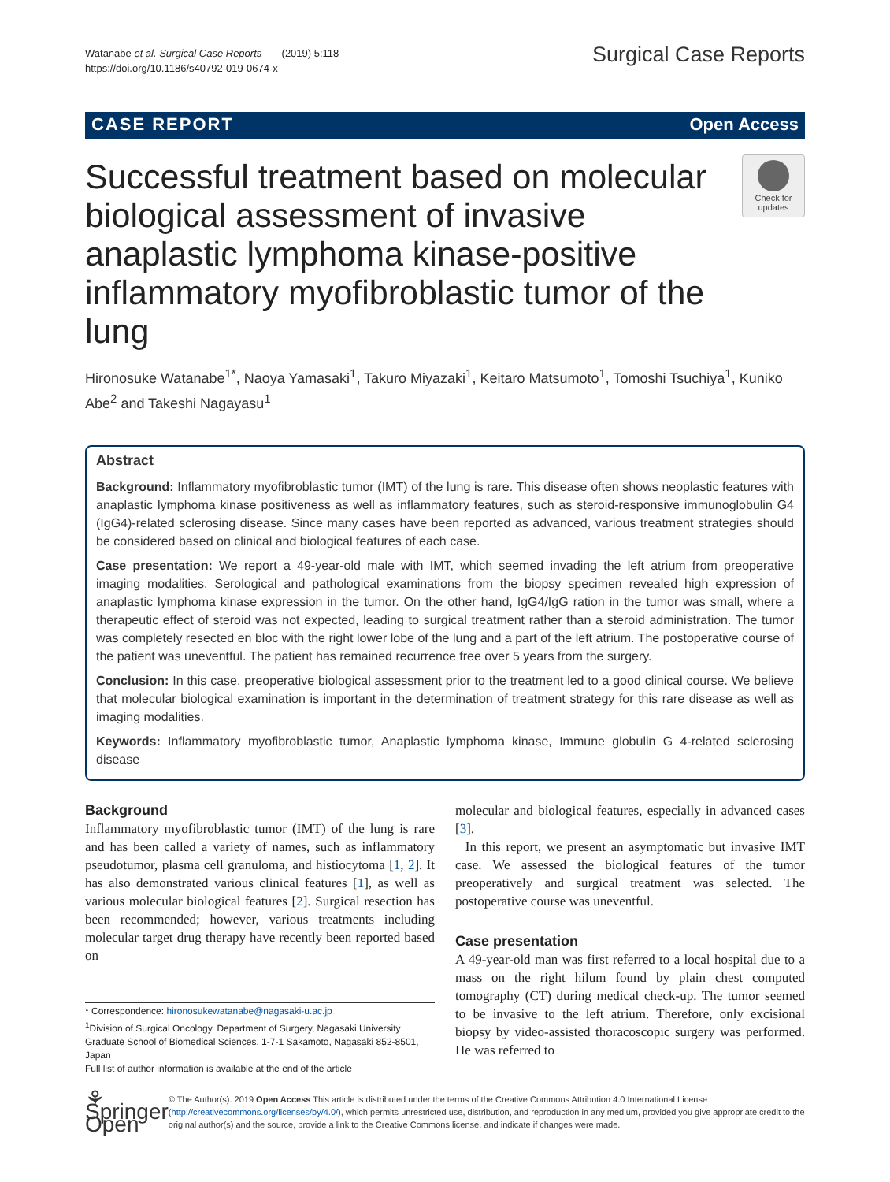Watanabe et al. Surgical Case Reports (2019) 5:118
https://doi.org/10.1186/s40792-019-0674-x
Surgical Case Reports
CASE REPORT Open Access
Successful treatment based on molecular biological assessment of invasive anaplastic lymphoma kinase-positive inflammatory myofibroblastic tumor of the lung
Check for updates
Hironosuke Watanabe<sup>1*</sup>, Naoya Yamasaki<sup>1</sup>, Takuro Miyazaki<sup>1</sup>, Keitaro Matsumoto<sup>1</sup>, Tomoshi Tsuchiya<sup>1</sup>, Kuniko Abe<sup>2</sup> and Takeshi Nagayasu<sup>1</sup>
Abstract
Background: Inflammatory myofibroblastic tumor (IMT) of the lung is rare. This disease often shows neoplastic features with anaplastic lymphoma kinase positiveness as well as inflammatory features, such as steroid-responsive immunoglobulin G4 (IgG4)-related sclerosing disease. Since many cases have been reported as advanced, various treatment strategies should be considered based on clinical and biological features of each case.
Case presentation: We report a 49-year-old male with IMT, which seemed invading the left atrium from preoperative imaging modalities. Serological and pathological examinations from the biopsy specimen revealed high expression of anaplastic lymphoma kinase expression in the tumor. On the other hand, IgG4/IgG ration in the tumor was small, where a therapeutic effect of steroid was not expected, leading to surgical treatment rather than a steroid administration. The tumor was completely resected en bloc with the right lower lobe of the lung and a part of the left atrium. The postoperative course of the patient was uneventful. The patient has remained recurrence free over 5 years from the surgery.
Conclusion: In this case, preoperative biological assessment prior to the treatment led to a good clinical course. We believe that molecular biological examination is important in the determination of treatment strategy for this rare disease as well as imaging modalities.
Keywords: Inflammatory myofibroblastic tumor, Anaplastic lymphoma kinase, Immune globulin G 4-related sclerosing disease
Background
Inflammatory myofibroblastic tumor (IMT) of the lung is rare and has been called a variety of names, such as inflammatory pseudotumor, plasma cell granuloma, and histiocytoma [1, 2]. It has also demonstrated various clinical features [1], as well as various molecular biological features [2]. Surgical resection has been recommended; however, various treatments including molecular target drug therapy have recently been reported based on
* Correspondence: hironosukewatanabe@nagasaki-u.ac.jp
<sup>1</sup> Division of Surgical Oncology, Department of Surgery, Nagasaki University Graduate School of Biomedical Sciences, 1-7-1 Sakamoto, Nagasaki 852-8501, Japan
Full list of author information is available at the end of the article
molecular and biological features, especially in advanced cases [3].
In this report, we present an asymptomatic but invasive IMT case. We assessed the biological features of the tumor preoperatively and surgical treatment was selected. The postoperative course was uneventful.
Case presentation
A 49-year-old man was first referred to a local hospital due to a mass on the right hilum found by plain chest computed tomography (CT) during medical check-up. The tumor seemed to be invasive to the left atrium. Therefore, only excisional biopsy by video-assisted thoracoscopic surgery was performed. He was referred to
⚘ Springer Open
© The Author(s). 2019 Open Access This article is distributed under the terms of the Creative Commons Attribution 4.0 International License (http://creativecommons.org/licenses/by/4.0/), which permits unrestricted use, distribution, and reproduction in any medium, provided you give appropriate credit to the original author(s) and the source, provide a link to the Creative Commons license, and indicate if changes were made.